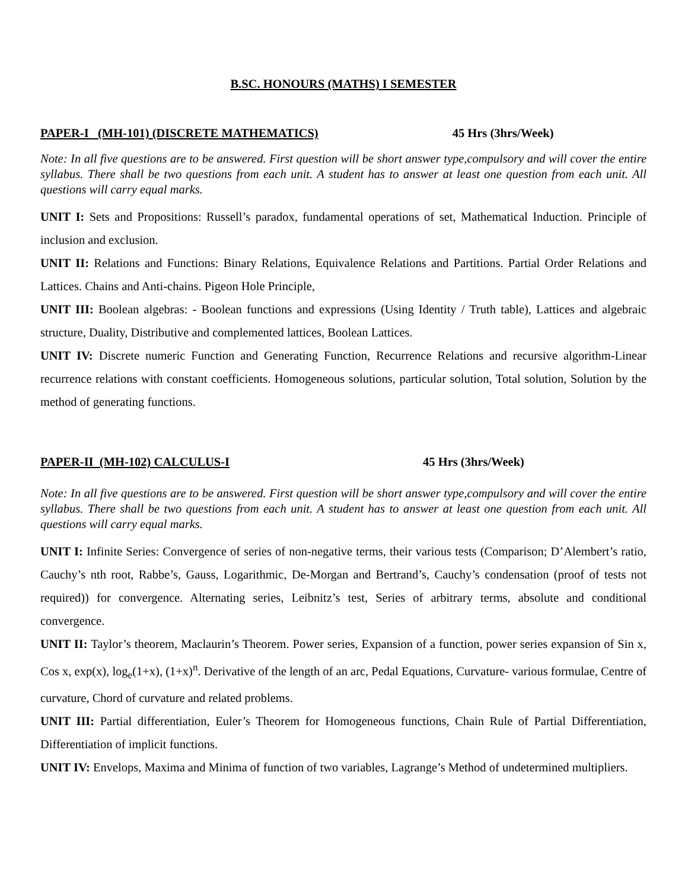B.SC. HONOURS (MATHS) I SEMESTER
PAPER-I (MH-101) (DISCRETE MATHEMATICS) 45 Hrs (3hrs/Week)
Note: In all five questions are to be answered. First question will be short answer type,compulsory and will cover the entire syllabus. There shall be two questions from each unit. A student has to answer at least one question from each unit. All questions will carry equal marks.
UNIT I: Sets and Propositions: Russell’s paradox, fundamental operations of set, Mathematical Induction. Principle of inclusion and exclusion.
UNIT II: Relations and Functions: Binary Relations, Equivalence Relations and Partitions. Partial Order Relations and Lattices. Chains and Anti-chains. Pigeon Hole Principle,
UNIT III: Boolean algebras: - Boolean functions and expressions (Using Identity / Truth table), Lattices and algebraic structure, Duality, Distributive and complemented lattices, Boolean Lattices.
UNIT IV: Discrete numeric Function and Generating Function, Recurrence Relations and recursive algorithm-Linear recurrence relations with constant coefficients. Homogeneous solutions, particular solution, Total solution, Solution by the method of generating functions.
PAPER-II (MH-102) CALCULUS-I 45 Hrs (3hrs/Week)
Note: In all five questions are to be answered. First question will be short answer type,compulsory and will cover the entire syllabus. There shall be two questions from each unit. A student has to answer at least one question from each unit. All questions will carry equal marks.
UNIT I: Infinite Series: Convergence of series of non-negative terms, their various tests (Comparison; D’Alembert’s ratio, Cauchy’s nth root, Rabbe’s, Gauss, Logarithmic, De-Morgan and Bertrand’s, Cauchy’s condensation (proof of tests not required)) for convergence. Alternating series, Leibnitz’s test, Series of arbitrary terms, absolute and conditional convergence.
UNIT II: Taylor’s theorem, Maclaurin’s Theorem. Power series, Expansion of a function, power series expansion of Sin x, Cos x, exp(x), log<sub>e</sub>(1+x), (1+x)<sup>n</sup>. Derivative of the length of an arc, Pedal Equations, Curvature- various formulae, Centre of curvature, Chord of curvature and related problems.
UNIT III: Partial differentiation, Euler’s Theorem for Homogeneous functions, Chain Rule of Partial Differentiation, Differentiation of implicit functions.
UNIT IV: Envelops, Maxima and Minima of function of two variables, Lagrange’s Method of undetermined multipliers.